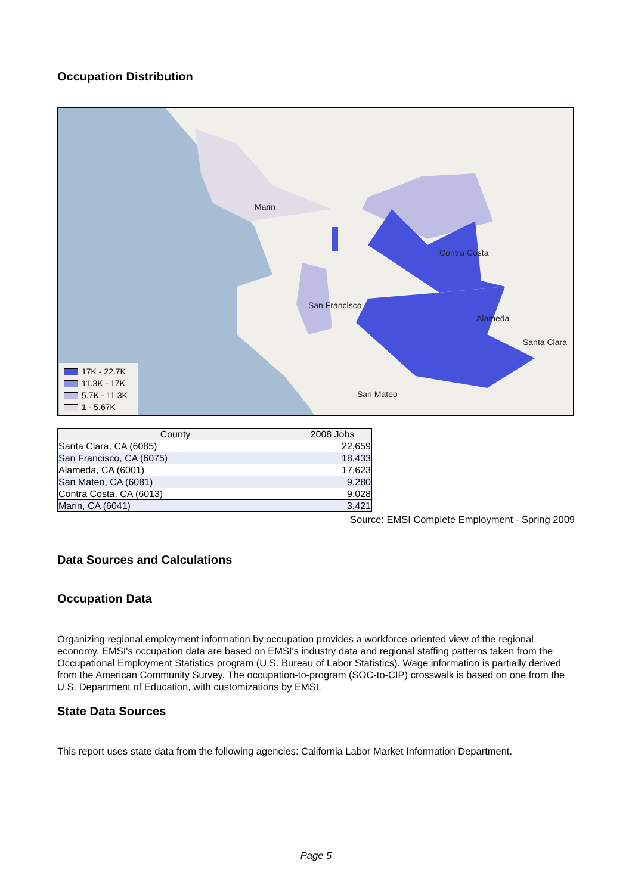Occupation Distribution
Marin
Contra Costa
San Francisco
Alameda
San Mateo
Santa Clara
17K - 22.7K
11.3K - 17K
5.7K - 11.3K
1 - 5.67K
| County | 2008 Jobs |
| --- | --- |
| Santa Clara, CA (6085) | 22,659 |
| San Francisco, CA (6075) | 18,433 |
| Alameda, CA (6001) | 17,623 |
| San Mateo, CA (6081) | 9,280 |
| Contra Costa, CA (6013) | 9,028 |
| Marin, CA (6041) | 3,421 |
Source: EMSI Complete Employment - Spring 2009
Data Sources and Calculations
Occupation Data
Organizing regional employment information by occupation provides a workforce-oriented view of the regional economy. EMSI's occupation data are based on EMSI's industry data and regional staffing patterns taken from the Occupational Employment Statistics program (U.S. Bureau of Labor Statistics). Wage information is partially derived from the American Community Survey. The occupation-to-program (SOC-to-CIP) crosswalk is based on one from the U.S. Department of Education, with customizations by EMSI.
State Data Sources
This report uses state data from the following agencies: California Labor Market Information Department.
Page 5